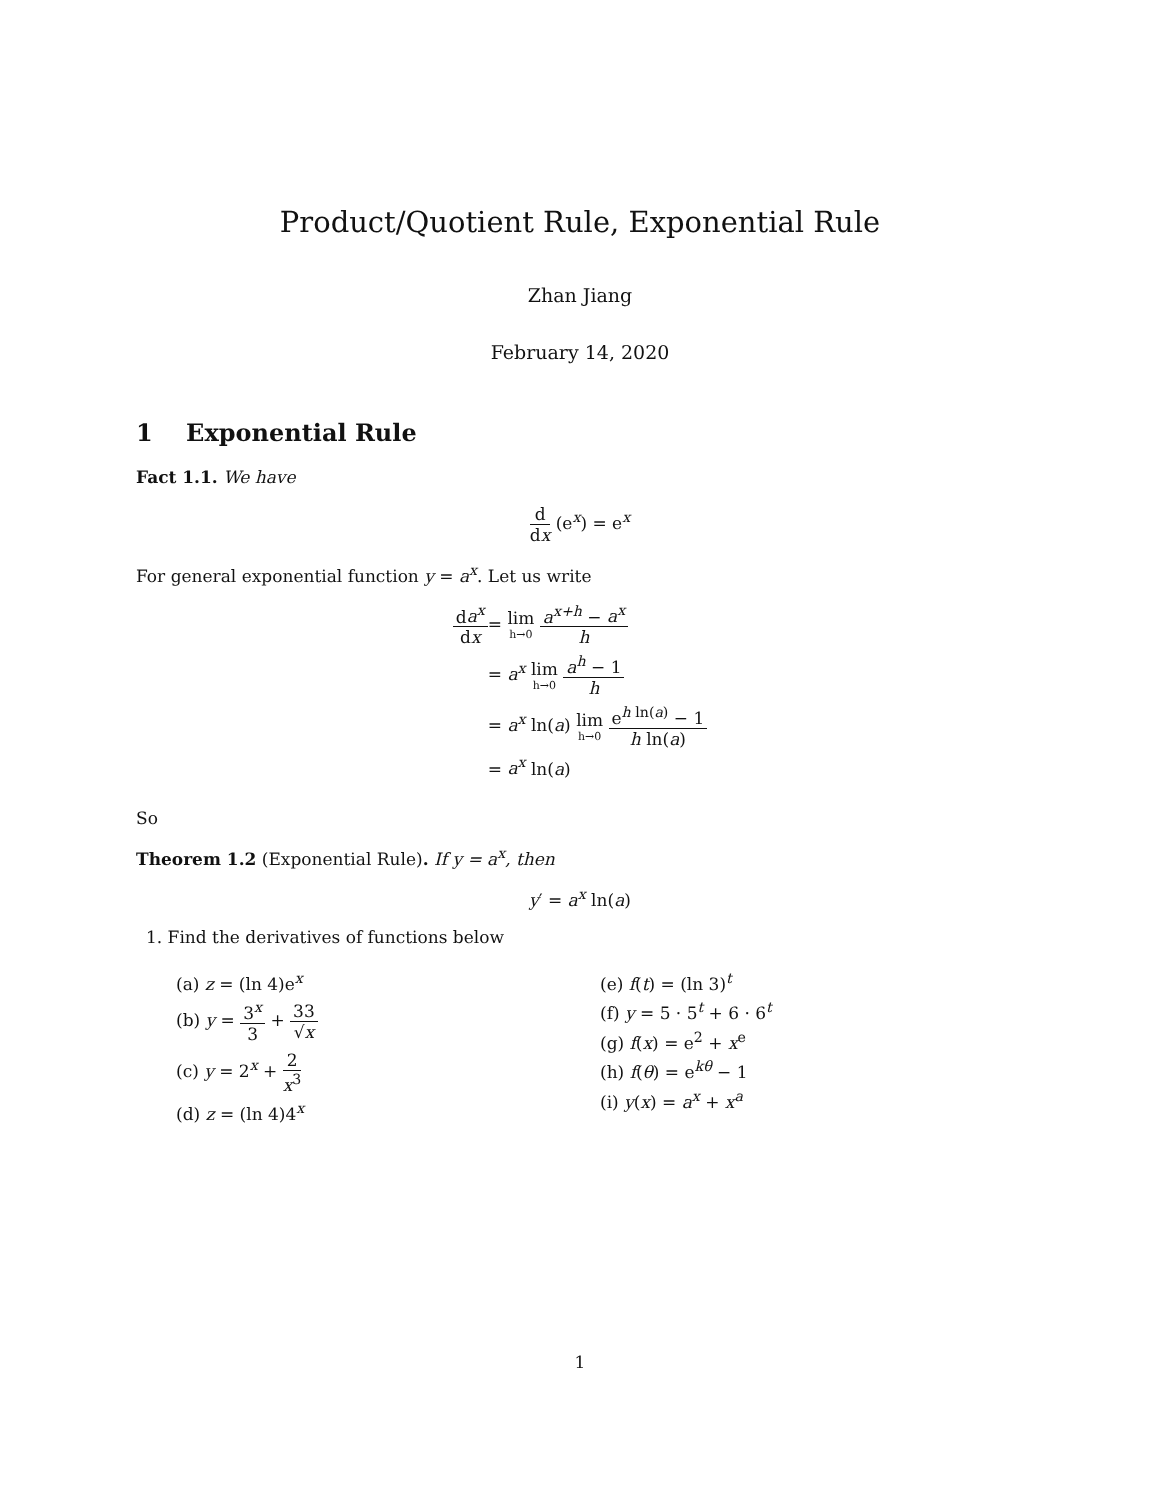Product/Quotient Rule, Exponential Rule
Zhan Jiang
February 14, 2020
1 Exponential Rule
Fact 1.1. We have
d dx (e<sup>x</sup>) = e<sup>x</sup>
For general exponential function y = a<sup>x</sup>. Let us write
da<sup>x</sup> dx
= lim h→0 a<sup>x+h</sup> − a<sup>x</sup> h
= a<sup>x</sup> lim h→0 a<sup>h</sup> − 1 h
= a<sup>x</sup> ln(a) lim h→0 e<sup>h ln(a)</sup> − 1 h ln(a)
= a<sup>x</sup> ln(a)
So
Theorem 1.2 (Exponential Rule). If y = a<sup>x</sup>, then
y′ = a<sup>x</sup> ln(a)
1. Find the derivatives of functions below
(a) z = (ln 4)e<sup>x</sup>
(b) y = 3<sup>x</sup> 3 + 33 √x
(c) y = 2<sup>x</sup> + 2 x<sup>3</sup>
(d) z = (ln 4)4<sup>x</sup>
(e) f(t) = (ln 3)<sup>t</sup>
(f) y = 5 · 5<sup>t</sup> + 6 · 6<sup>t</sup>
(g) f(x) = e<sup>2</sup> + x<sup>e</sup>
(h) f(θ) = e<sup>kθ</sup> − 1
(i) y(x) = a<sup>x</sup> + x<sup>a</sup>
1